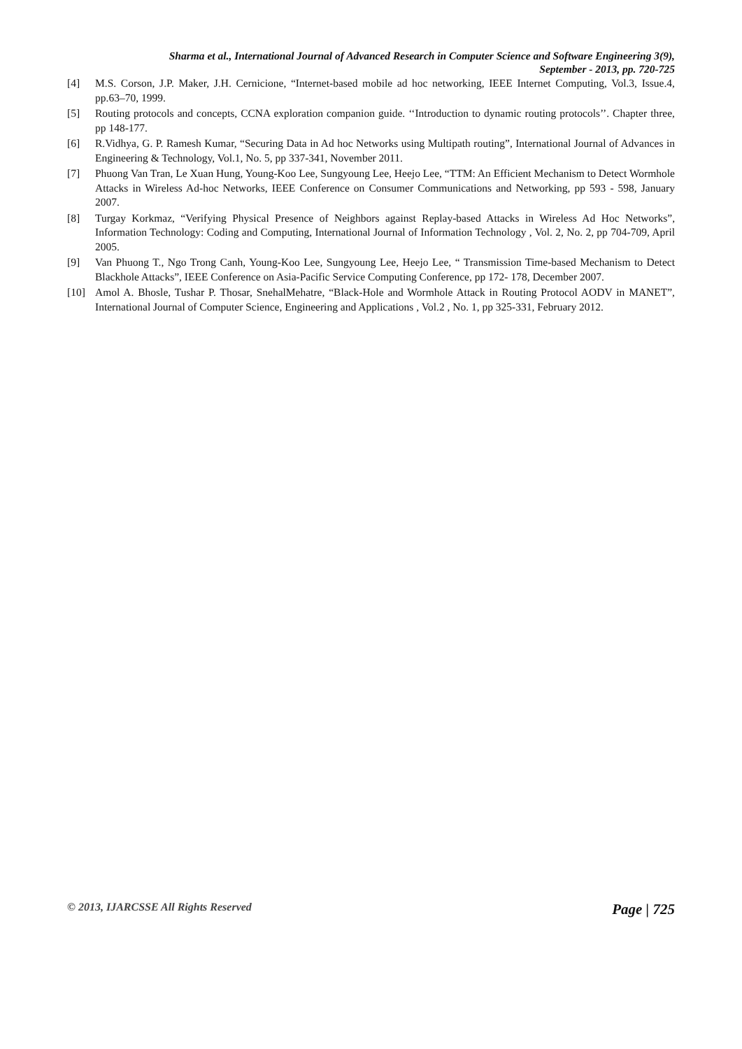Sharma et al., International Journal of Advanced Research in Computer Science and Software Engineering 3(9),
September - 2013, pp. 720-725
[4] M.S. Corson, J.P. Maker, J.H. Cernicione, “Internet-based mobile ad hoc networking, IEEE Internet Computing, Vol.3, Issue.4, pp.63–70, 1999.
[5] Routing protocols and concepts, CCNA exploration companion guide. ‘‘Introduction to dynamic routing protocols’’. Chapter three, pp 148-177.
[6] R.Vidhya, G. P. Ramesh Kumar, “Securing Data in Ad hoc Networks using Multipath routing”, International Journal of Advances in Engineering & Technology, Vol.1, No. 5, pp 337-341, November 2011.
[7] Phuong Van Tran, Le Xuan Hung, Young-Koo Lee, Sungyoung Lee, Heejo Lee, “TTM: An Efficient Mechanism to Detect Wormhole Attacks in Wireless Ad-hoc Networks, IEEE Conference on Consumer Communications and Networking, pp 593 - 598, January 2007.
[8] Turgay Korkmaz, “Verifying Physical Presence of Neighbors against Replay-based Attacks in Wireless Ad Hoc Networks”, Information Technology: Coding and Computing, International Journal of Information Technology , Vol. 2, No. 2, pp 704-709, April 2005.
[9] Van Phuong T., Ngo Trong Canh, Young-Koo Lee, Sungyoung Lee, Heejo Lee, “ Transmission Time-based Mechanism to Detect Blackhole Attacks”, IEEE Conference on Asia-Pacific Service Computing Conference, pp 172- 178, December 2007.
[10] Amol A. Bhosle, Tushar P. Thosar, SnehalMehatre, “Black-Hole and Wormhole Attack in Routing Protocol AODV in MANET”, International Journal of Computer Science, Engineering and Applications , Vol.2 , No. 1, pp 325-331, February 2012.
© 2013, IJARCSSE All Rights Reserved Page | 725